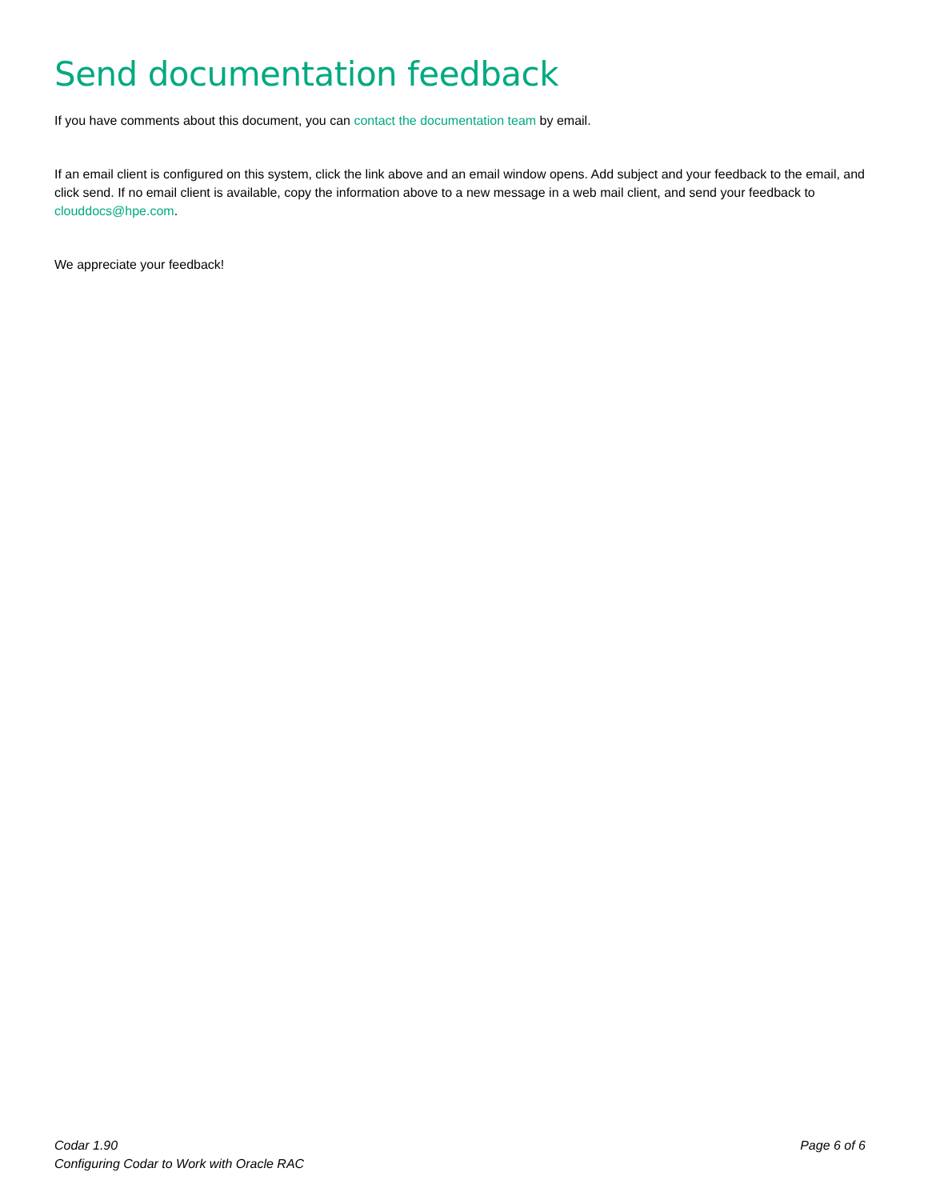Send documentation feedback
If you have comments about this document, you can contact the documentation team by email.
If an email client is configured on this system, click the link above and an email window opens. Add subject and your feedback to the email, and click send. If no email client is available, copy the information above to a new message in a web mail client, and send your feedback to clouddocs@hpe.com.
We appreciate your feedback!
Codar 1.90
Configuring Codar to Work with Oracle RAC
Page 6 of 6